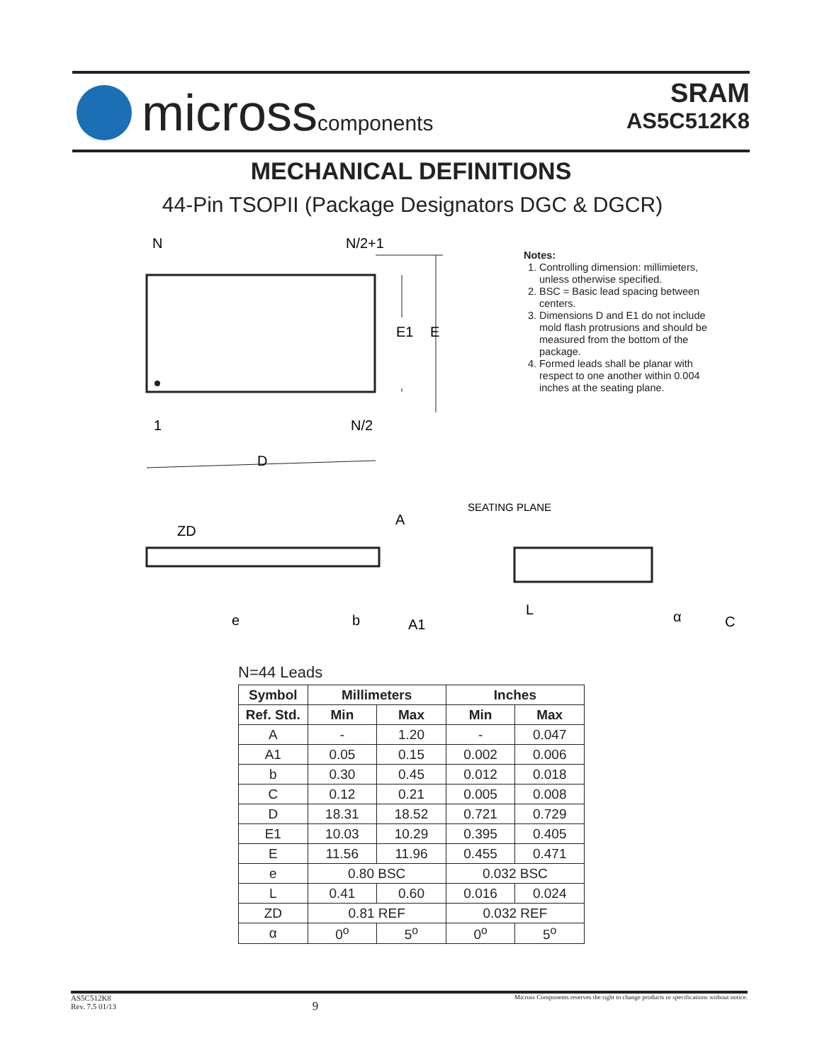microsscomponents
SRAM
AS5C512K8
MECHANICAL DEFINITIONS
44-Pin TSOPII (Package Designators DGC & DGCR)
N
N/2+1
E1
E
1
N/2
D
ZD
A
SEATING PLANE
e
b
A1
L
α
C
Notes:
1. Controlling dimension: millimieters, unless otherwise specified.
2. BSC = Basic lead spacing between centers.
3. Dimensions D and E1 do not include mold flash protrusions and should be measured from the bottom of the package.
4. Formed leads shall be planar with respect to one another within 0.004 inches at the seating plane.
N=44 Leads
| Symbol | Millimeters | | Inches | |
| --- | --- | --- | --- | --- |
| Ref. Std. | Min | Max | Min | Max |
| A | - | 1.20 | - | 0.047 |
| A1 | 0.05 | 0.15 | 0.002 | 0.006 |
| b | 0.30 | 0.45 | 0.012 | 0.018 |
| C | 0.12 | 0.21 | 0.005 | 0.008 |
| D | 18.31 | 18.52 | 0.721 | 0.729 |
| E1 | 10.03 | 10.29 | 0.395 | 0.405 |
| E | 11.56 | 11.96 | 0.455 | 0.471 |
| e | 0.80 BSC | | 0.032 BSC | |
| L | 0.41 | 0.60 | 0.016 | 0.024 |
| ZD | 0.81 REF | | 0.032 REF | |
| α | 0<sup>o</sup> | 5<sup>o</sup> | 0<sup>o</sup> | 5<sup>o</sup> |
AS5C512K8
Rev. 7.5 01/13 9 Micross Components reserves the right to change products or specifications without notice.